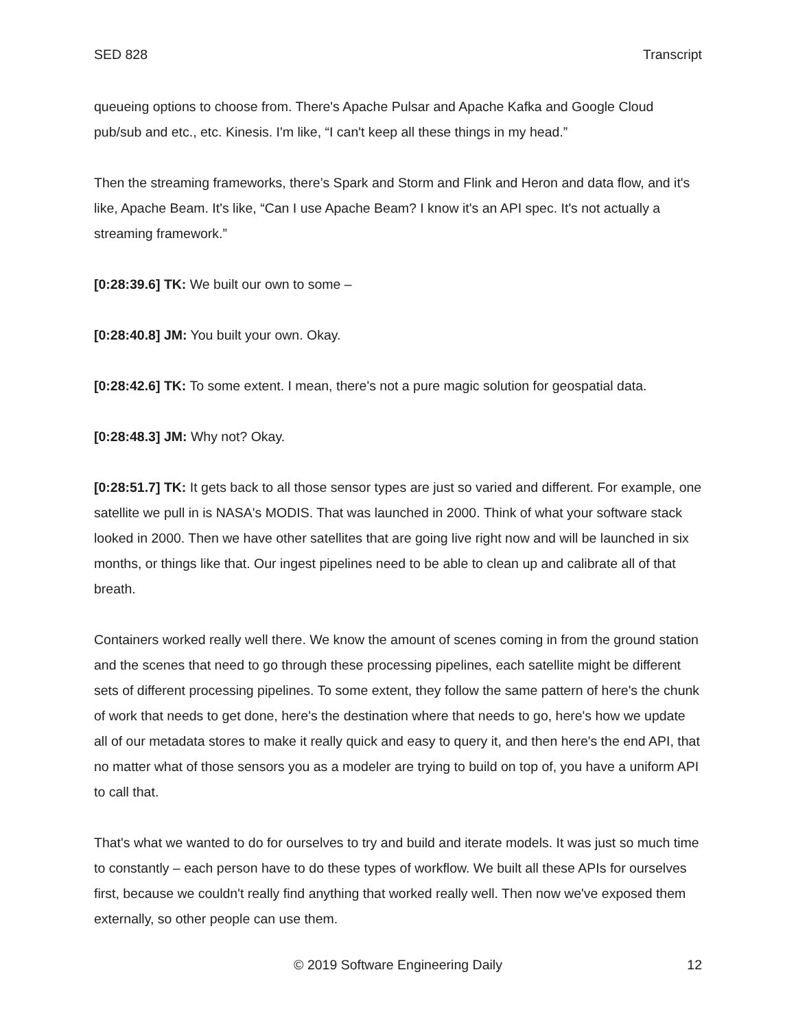SED 828 Transcript
queueing options to choose from. There's Apache Pulsar and Apache Kafka and Google Cloud pub/sub and etc., etc. Kinesis. I'm like, “I can't keep all these things in my head.”
Then the streaming frameworks, there’s Spark and Storm and Flink and Heron and data flow, and it's like, Apache Beam. It's like, “Can I use Apache Beam? I know it's an API spec. It's not actually a streaming framework.”
[0:28:39.6] TK: We built our own to some –
[0:28:40.8] JM: You built your own. Okay.
[0:28:42.6] TK: To some extent. I mean, there's not a pure magic solution for geospatial data.
[0:28:48.3] JM: Why not? Okay.
[0:28:51.7] TK: It gets back to all those sensor types are just so varied and different. For example, one satellite we pull in is NASA's MODIS. That was launched in 2000. Think of what your software stack looked in 2000. Then we have other satellites that are going live right now and will be launched in six months, or things like that. Our ingest pipelines need to be able to clean up and calibrate all of that breath.
Containers worked really well there. We know the amount of scenes coming in from the ground station and the scenes that need to go through these processing pipelines, each satellite might be different sets of different processing pipelines. To some extent, they follow the same pattern of here's the chunk of work that needs to get done, here's the destination where that needs to go, here's how we update all of our metadata stores to make it really quick and easy to query it, and then here's the end API, that no matter what of those sensors you as a modeler are trying to build on top of, you have a uniform API to call that.
That's what we wanted to do for ourselves to try and build and iterate models. It was just so much time to constantly – each person have to do these types of workflow. We built all these APIs for ourselves first, because we couldn't really find anything that worked really well. Then now we've exposed them externally, so other people can use them.
© 2019 Software Engineering Daily 12